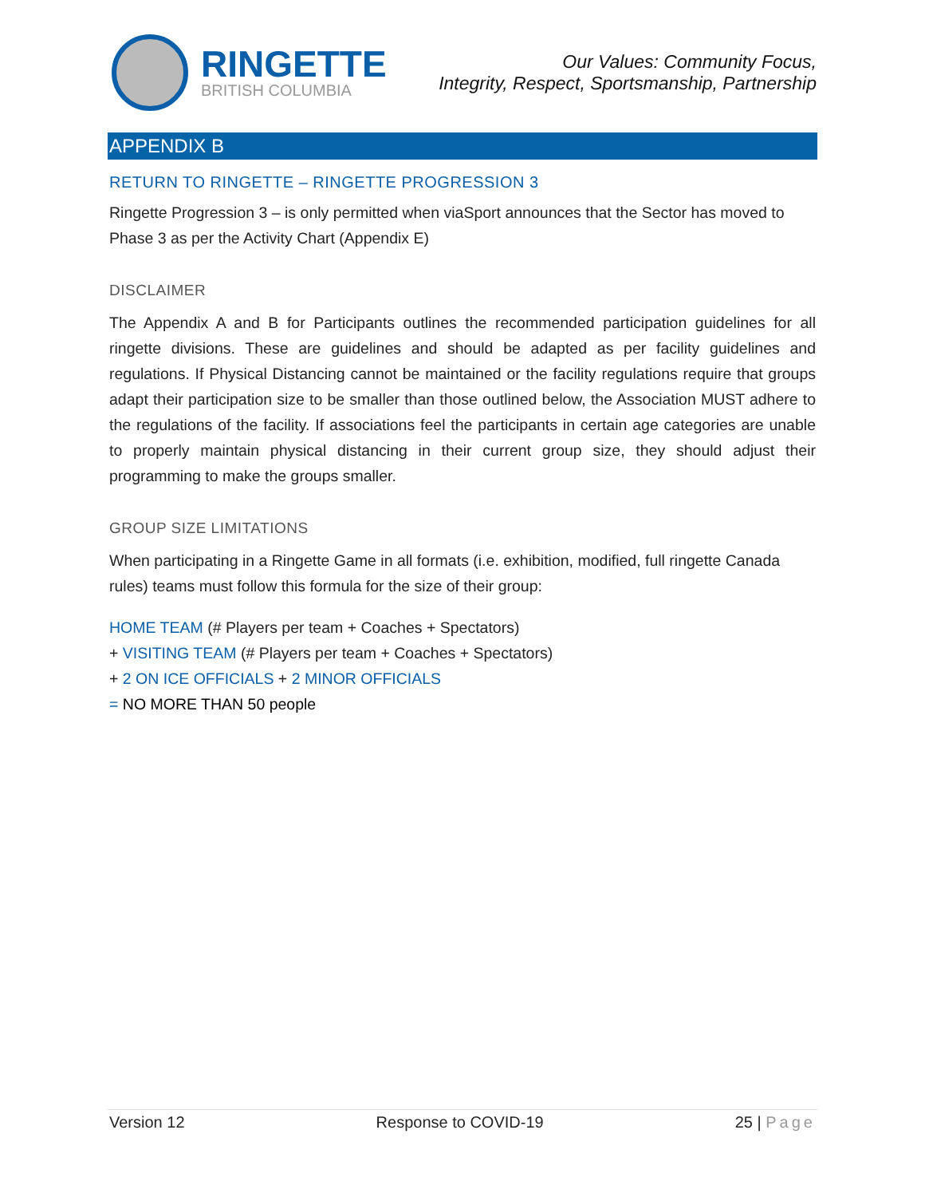RINGETTE
BRITISH COLUMBIA
Our Values: Community Focus,
Integrity, Respect, Sportsmanship, Partnership
APPENDIX B
RETURN TO RINGETTE – RINGETTE PROGRESSION 3
Ringette Progression 3 – is only permitted when viaSport announces that the Sector has moved to Phase 3 as per the Activity Chart (Appendix E)
DISCLAIMER
The Appendix A and B for Participants outlines the recommended participation guidelines for all ringette divisions. These are guidelines and should be adapted as per facility guidelines and regulations. If Physical Distancing cannot be maintained or the facility regulations require that groups adapt their participation size to be smaller than those outlined below, the Association MUST adhere to the regulations of the facility. If associations feel the participants in certain age categories are unable to properly maintain physical distancing in their current group size, they should adjust their programming to make the groups smaller.
GROUP SIZE LIMITATIONS
When participating in a Ringette Game in all formats (i.e. exhibition, modified, full ringette Canada rules) teams must follow this formula for the size of their group:
HOME TEAM (# Players per team + Coaches + Spectators)
+ VISITING TEAM (# Players per team + Coaches + Spectators)
+ 2 ON ICE OFFICIALS + 2 MINOR OFFICIALS
= NO MORE THAN 50 people
Version 12 Response to COVID-19 25 | Page